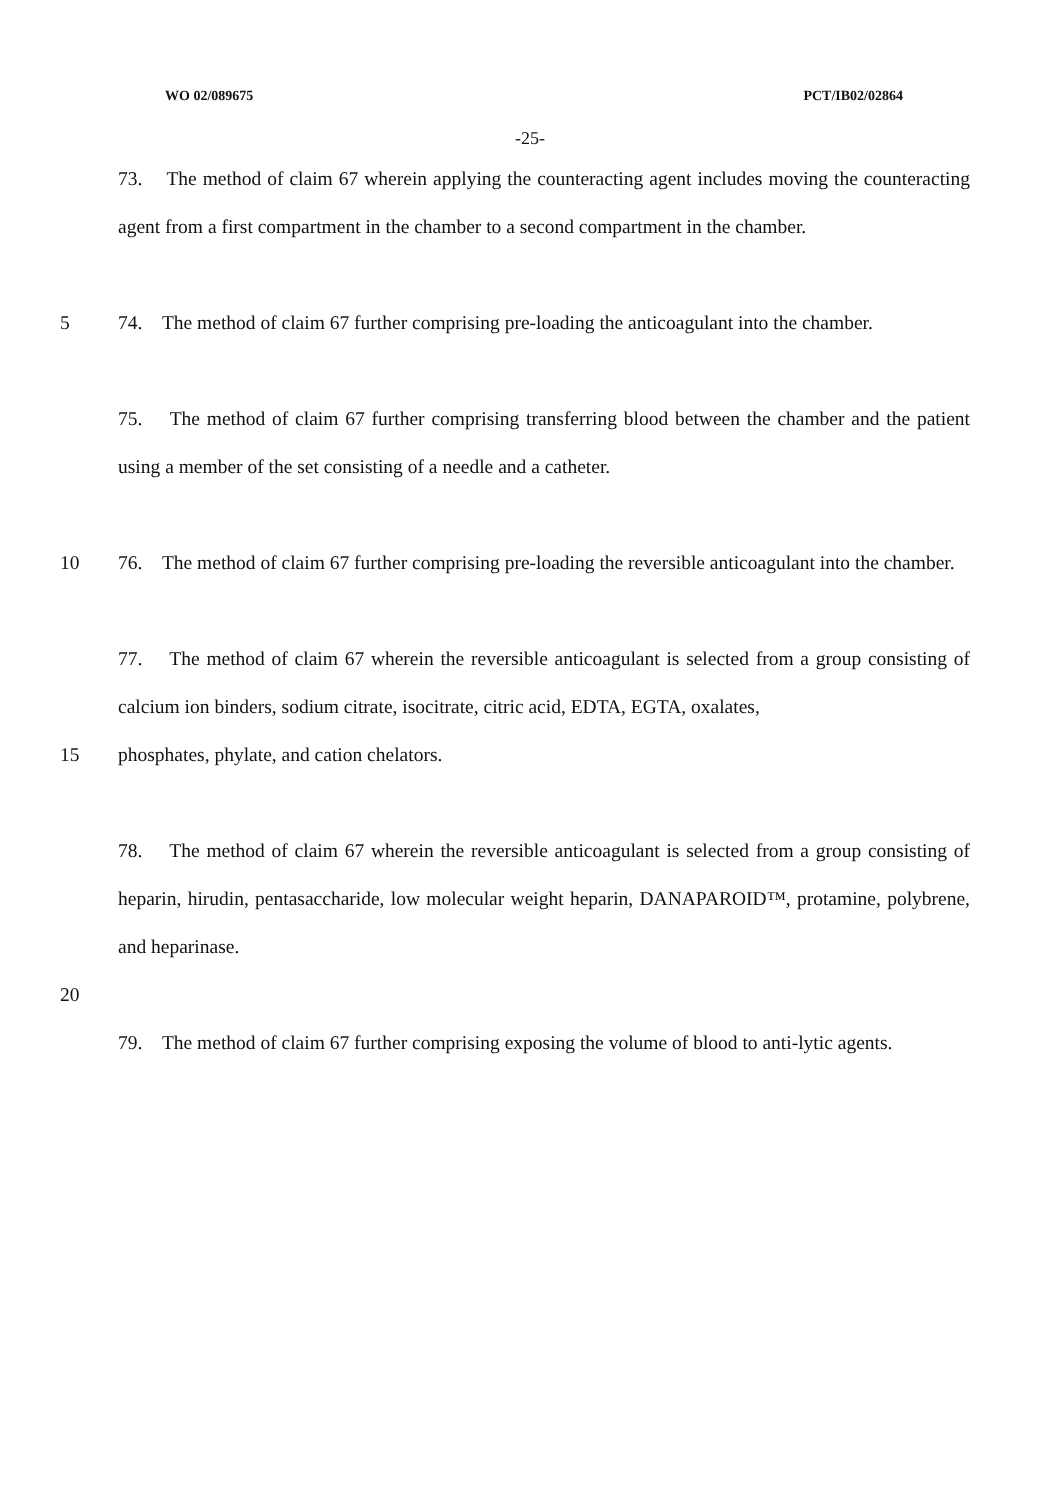WO 02/089675 PCT/IB02/02864
-25-
73. The method of claim 67 wherein applying the counteracting agent includes moving the counteracting agent from a first compartment in the chamber to a second compartment in the chamber.
5 74. The method of claim 67 further comprising pre-loading the anticoagulant into the chamber.
75. The method of claim 67 further comprising transferring blood between the chamber and the patient using a member of the set consisting of a needle and a catheter.
10 76. The method of claim 67 further comprising pre-loading the reversible anticoagulant into the chamber.
77. The method of claim 67 wherein the reversible anticoagulant is selected from a group consisting of calcium ion binders, sodium citrate, isocitrate, citric acid, EDTA, EGTA, oxalates,
15 phosphates, phylate, and cation chelators.
78. The method of claim 67 wherein the reversible anticoagulant is selected from a group consisting of heparin, hirudin, pentasaccharide, low molecular weight heparin, DANAPAROID™, protamine, polybrene, and heparinase.
20
79. The method of claim 67 further comprising exposing the volume of blood to anti-lytic agents.